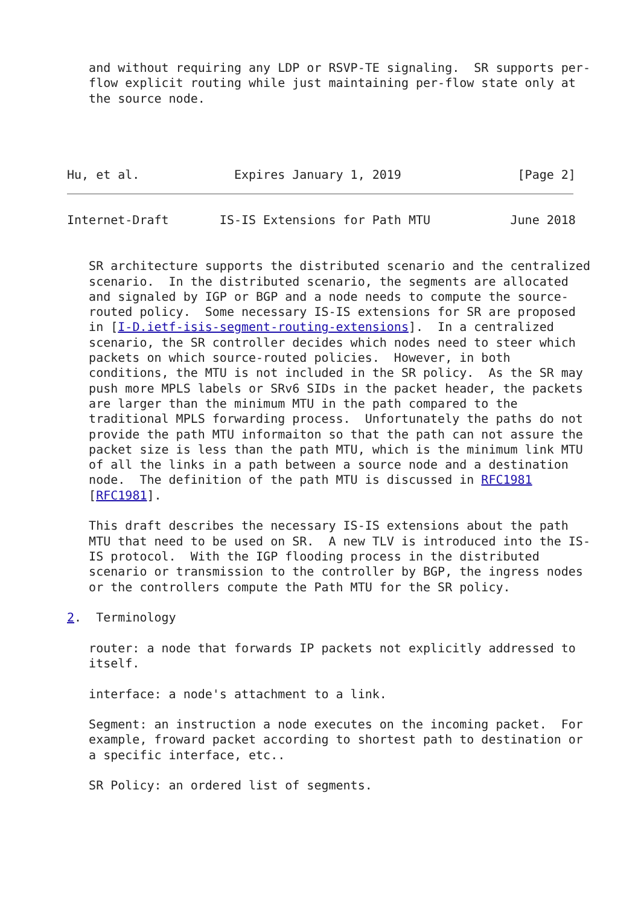and without requiring any LDP or RSVP-TE signaling.  SR supports per-
   flow explicit routing while just maintaining per-flow state only at
   the source node.




Hu, et al.             Expires January 1, 2019                [Page 2]
Internet-Draft       IS-IS Extensions for Path MTU           June 2018


   SR architecture supports the distributed scenario and the centralized
   scenario.  In the distributed scenario, the segments are allocated
   and signaled by IGP or BGP and a node needs to compute the source-
   routed policy.  Some necessary IS-IS extensions for SR are proposed
   in [I-D.ietf-isis-segment-routing-extensions].  In a centralized
   scenario, the SR controller decides which nodes need to steer which
   packets on which source-routed policies.  However, in both
   conditions, the MTU is not included in the SR policy.  As the SR may
   push more MPLS labels or SRv6 SIDs in the packet header, the packets
   are larger than the minimum MTU in the path compared to the
   traditional MPLS forwarding process.  Unfortunately the paths do not
   provide the path MTU informaiton so that the path can not assure the
   packet size is less than the path MTU, which is the minimum link MTU
   of all the links in a path between a source node and a destination
   node.  The definition of the path MTU is discussed in RFC1981
   [RFC1981].

   This draft describes the necessary IS-IS extensions about the path
   MTU that need to be used on SR.  A new TLV is introduced into the IS-
   IS protocol.  With the IGP flooding process in the distributed
   scenario or transmission to the controller by BGP, the ingress nodes
   or the controllers compute the Path MTU for the SR policy.

2.  Terminology

   router: a node that forwards IP packets not explicitly addressed to
   itself.

   interface: a node's attachment to a link.

   Segment: an instruction a node executes on the incoming packet.  For
   example, froward packet according to shortest path to destination or
   a specific interface, etc..

   SR Policy: an ordered list of segments.